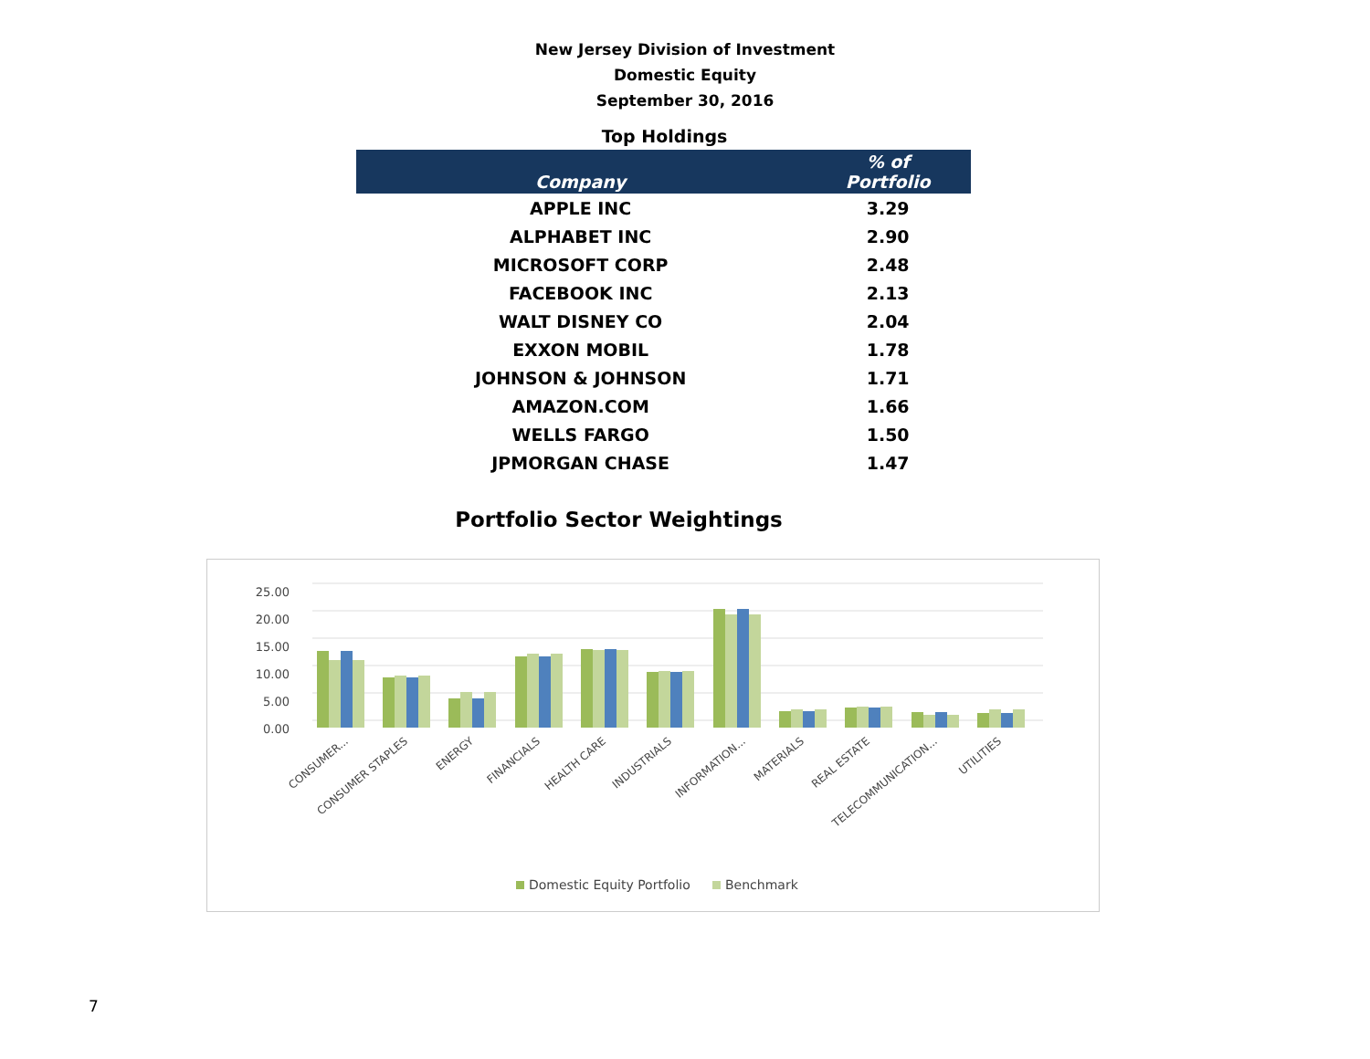New Jersey Division of Investment
Domestic Equity
September 30, 2016
Top Holdings
| Company | % of Portfolio |
| --- | --- |
| APPLE INC | 3.29 |
| ALPHABET INC | 2.90 |
| MICROSOFT CORP | 2.48 |
| FACEBOOK INC | 2.13 |
| WALT DISNEY CO | 2.04 |
| EXXON MOBIL | 1.78 |
| JOHNSON & JOHNSON | 1.71 |
| AMAZON.COM | 1.66 |
| WELLS FARGO | 1.50 |
| JPMORGAN CHASE | 1.47 |
Portfolio Sector Weightings
25.00
20.00
15.00
10.00
5.00
0.00
CONSUMER...
CONSUMER STAPLES
ENERGY
FINANCIALS
HEALTH CARE
INDUSTRIALS
INFORMATION...
MATERIALS
REAL ESTATE
TELECOMMUNICATION...
UTILITIES
Domestic Equity Portfolio
Benchmark
7